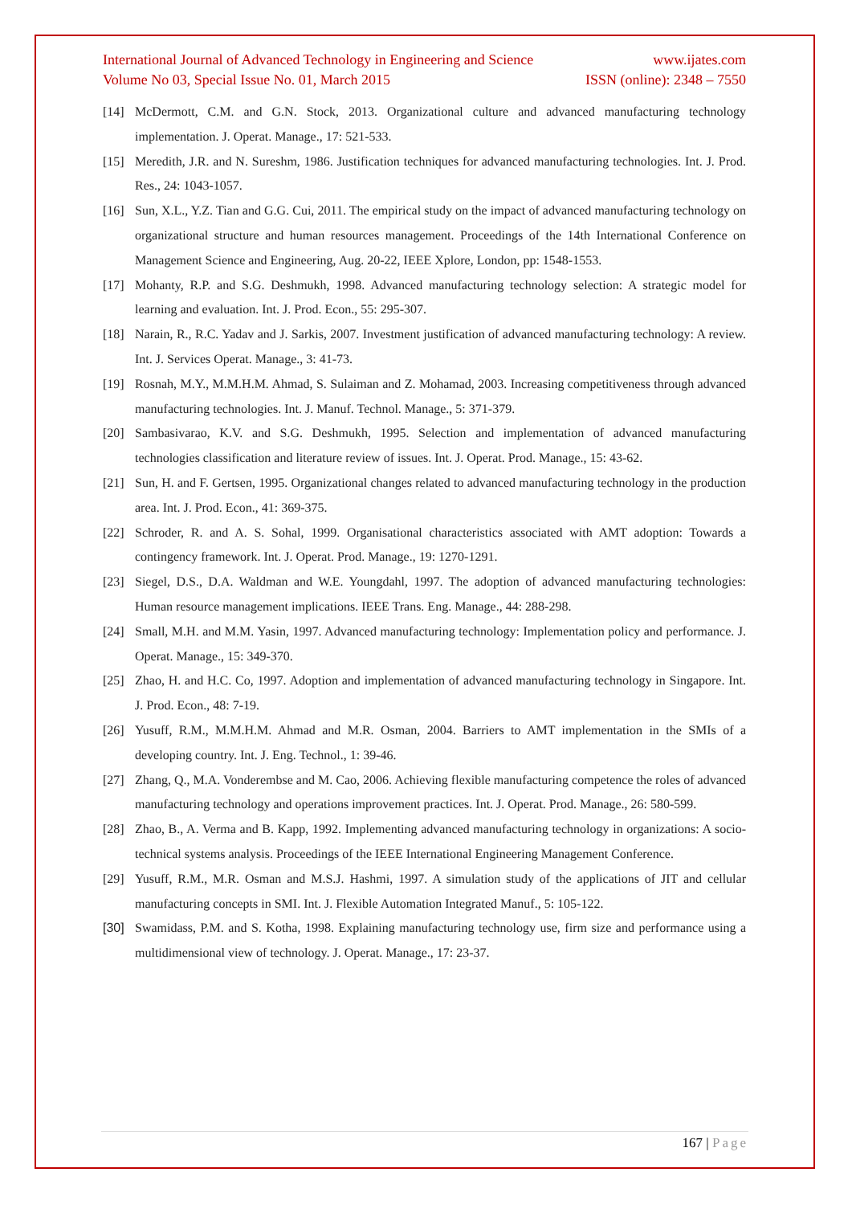International Journal of Advanced Technology in Engineering and Science www.ijates.com
Volume No 03, Special Issue No. 01, March 2015 ISSN (online): 2348 – 7550
[14] McDermott, C.M. and G.N. Stock, 2013. Organizational culture and advanced manufacturing technology implementation. J. Operat. Manage., 17: 521-533.
[15] Meredith, J.R. and N. Sureshm, 1986. Justification techniques for advanced manufacturing technologies. Int. J. Prod. Res., 24: 1043-1057.
[16] Sun, X.L., Y.Z. Tian and G.G. Cui, 2011. The empirical study on the impact of advanced manufacturing technology on organizational structure and human resources management. Proceedings of the 14th International Conference on Management Science and Engineering, Aug. 20-22, IEEE Xplore, London, pp: 1548-1553.
[17] Mohanty, R.P. and S.G. Deshmukh, 1998. Advanced manufacturing technology selection: A strategic model for learning and evaluation. Int. J. Prod. Econ., 55: 295-307.
[18] Narain, R., R.C. Yadav and J. Sarkis, 2007. Investment justification of advanced manufacturing technology: A review. Int. J. Services Operat. Manage., 3: 41-73.
[19] Rosnah, M.Y., M.M.H.M. Ahmad, S. Sulaiman and Z. Mohamad, 2003. Increasing competitiveness through advanced manufacturing technologies. Int. J. Manuf. Technol. Manage., 5: 371-379.
[20] Sambasivarao, K.V. and S.G. Deshmukh, 1995. Selection and implementation of advanced manufacturing technologies classification and literature review of issues. Int. J. Operat. Prod. Manage., 15: 43-62.
[21] Sun, H. and F. Gertsen, 1995. Organizational changes related to advanced manufacturing technology in the production area. Int. J. Prod. Econ., 41: 369-375.
[22] Schroder, R. and A. S. Sohal, 1999. Organisational characteristics associated with AMT adoption: Towards a contingency framework. Int. J. Operat. Prod. Manage., 19: 1270-1291.
[23] Siegel, D.S., D.A. Waldman and W.E. Youngdahl, 1997. The adoption of advanced manufacturing technologies: Human resource management implications. IEEE Trans. Eng. Manage., 44: 288-298.
[24] Small, M.H. and M.M. Yasin, 1997. Advanced manufacturing technology: Implementation policy and performance. J. Operat. Manage., 15: 349-370.
[25] Zhao, H. and H.C. Co, 1997. Adoption and implementation of advanced manufacturing technology in Singapore. Int. J. Prod. Econ., 48: 7-19.
[26] Yusuff, R.M., M.M.H.M. Ahmad and M.R. Osman, 2004. Barriers to AMT implementation in the SMIs of a developing country. Int. J. Eng. Technol., 1: 39-46.
[27] Zhang, Q., M.A. Vonderembse and M. Cao, 2006. Achieving flexible manufacturing competence the roles of advanced manufacturing technology and operations improvement practices. Int. J. Operat. Prod. Manage., 26: 580-599.
[28] Zhao, B., A. Verma and B. Kapp, 1992. Implementing advanced manufacturing technology in organizations: A socio-technical systems analysis. Proceedings of the IEEE International Engineering Management Conference.
[29] Yusuff, R.M., M.R. Osman and M.S.J. Hashmi, 1997. A simulation study of the applications of JIT and cellular manufacturing concepts in SMI. Int. J. Flexible Automation Integrated Manuf., 5: 105-122.
[30] Swamidass, P.M. and S. Kotha, 1998. Explaining manufacturing technology use, firm size and performance using a multidimensional view of technology. J. Operat. Manage., 17: 23-37.
167 | Page